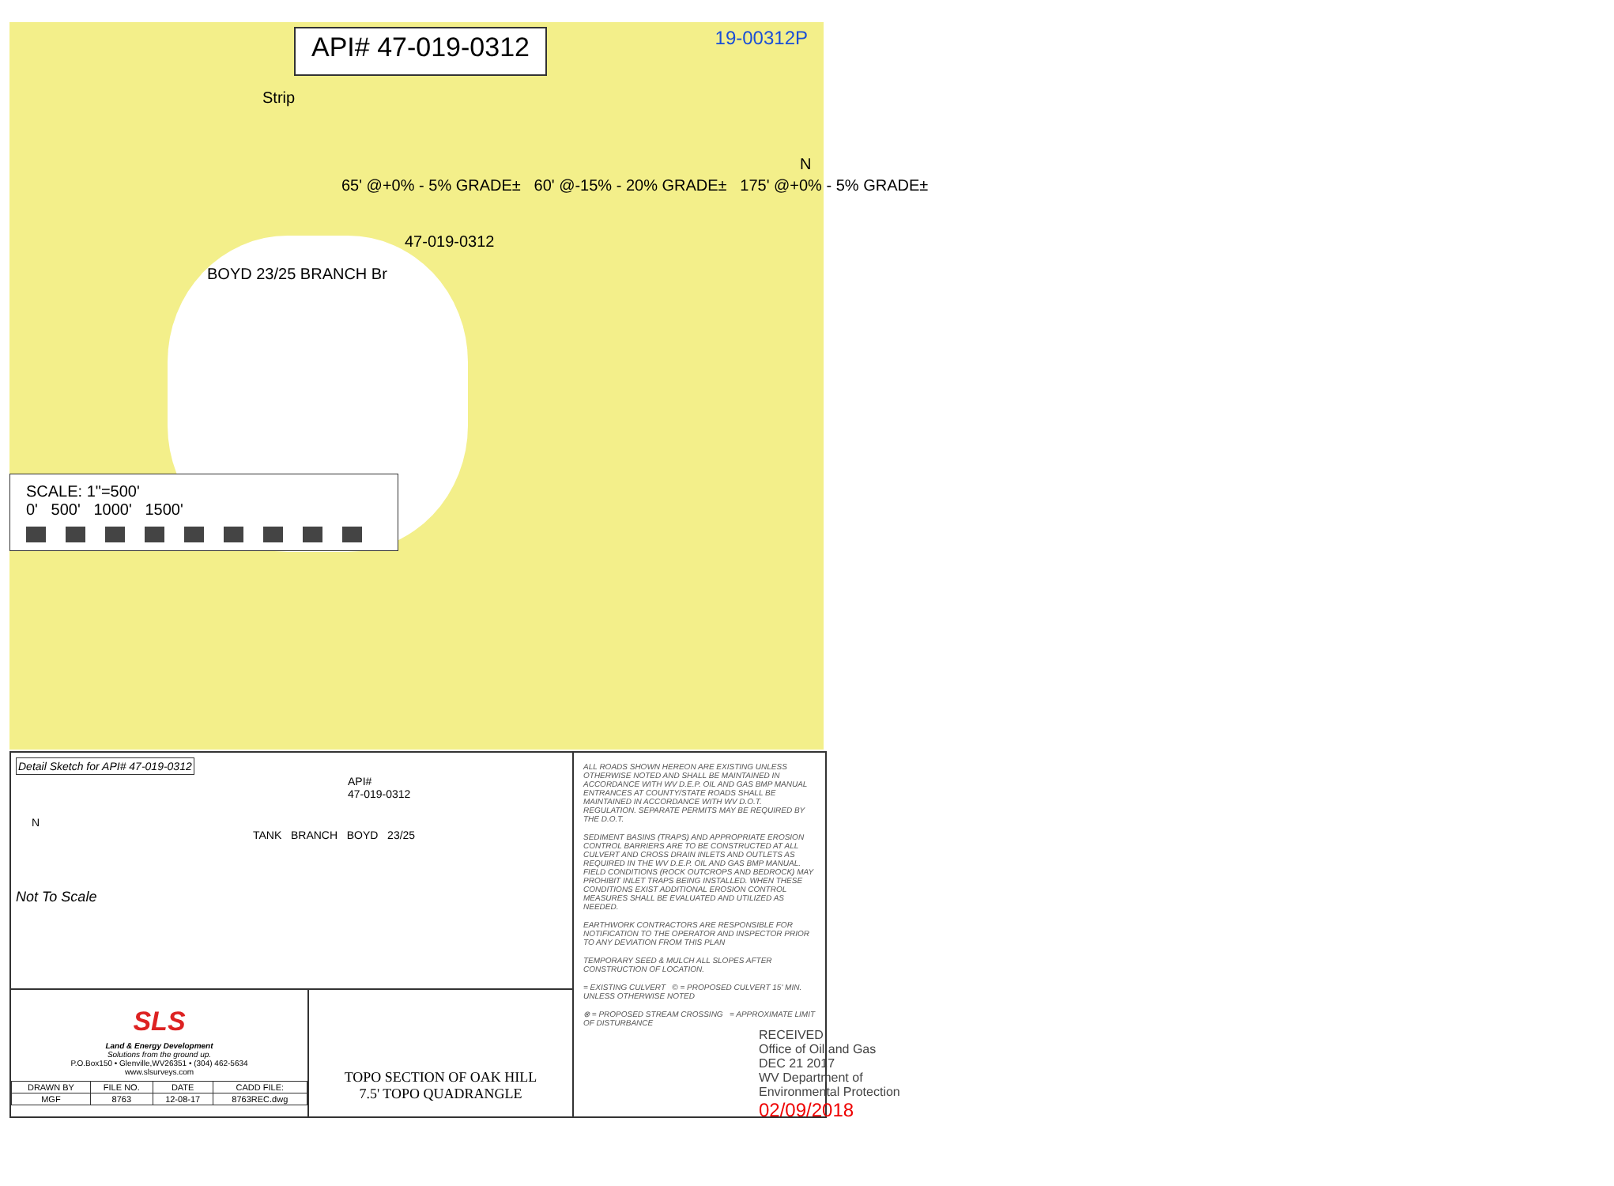API# 47-019-0312
19-00312P
Strip
65' @+0% - 5% GRADE± 60' @-15% - 20% GRADE± 175' @+0% - 5% GRADE±
47-019-0312
BOYD 23/25 BRANCH Br
N
SCALE: 1"=500'
0' 500' 1000' 1500'
Detail Sketch for API# 47-019-0312
API#
47-019-0312
N
TANK BRANCH BOYD 23/25
Not To Scale
SLS
Land & Energy Development
Solutions from the ground up.
P.O.Box150 • Glenville,WV26351 • (304) 462-5634
www.slsurveys.com
| DRAWN BY | FILE NO. | DATE | CADD FILE: |
| --- | --- | --- | --- |
| MGF | 8763 | 12-08-17 | 8763REC.dwg |
TOPO SECTION OF OAK HILL
7.5' TOPO QUADRANGLE
ALL ROADS SHOWN HEREON ARE EXISTING UNLESS OTHERWISE NOTED AND SHALL BE MAINTAINED IN ACCORDANCE WITH WV D.E.P. OIL AND GAS BMP MANUAL ENTRANCES AT COUNTY/STATE ROADS SHALL BE MAINTAINED IN ACCORDANCE WITH WV D.O.T. REGULATION. SEPARATE PERMITS MAY BE REQUIRED BY THE D.O.T.
SEDIMENT BASINS (TRAPS) AND APPROPRIATE EROSION CONTROL BARRIERS ARE TO BE CONSTRUCTED AT ALL CULVERT AND CROSS DRAIN INLETS AND OUTLETS AS REQUIRED IN THE WV D.E.P. OIL AND GAS BMP MANUAL. FIELD CONDITIONS (ROCK OUTCROPS AND BEDROCK) MAY PROHIBIT INLET TRAPS BEING INSTALLED. WHEN THESE CONDITIONS EXIST ADDITIONAL EROSION CONTROL MEASURES SHALL BE EVALUATED AND UTILIZED AS NEEDED.
EARTHWORK CONTRACTORS ARE RESPONSIBLE FOR NOTIFICATION TO THE OPERATOR AND INSPECTOR PRIOR TO ANY DEVIATION FROM THIS PLAN
TEMPORARY SEED & MULCH ALL SLOPES AFTER CONSTRUCTION OF LOCATION.
= EXISTING CULVERT © = PROPOSED CULVERT 15' MIN. UNLESS OTHERWISE NOTED
⊗ = PROPOSED STREAM CROSSING = APPROXIMATE LIMIT OF DISTURBANCE
RECEIVED
Office of Oil and Gas
DEC 21 2017
WV Department of
Environmental Protection
02/09/2018